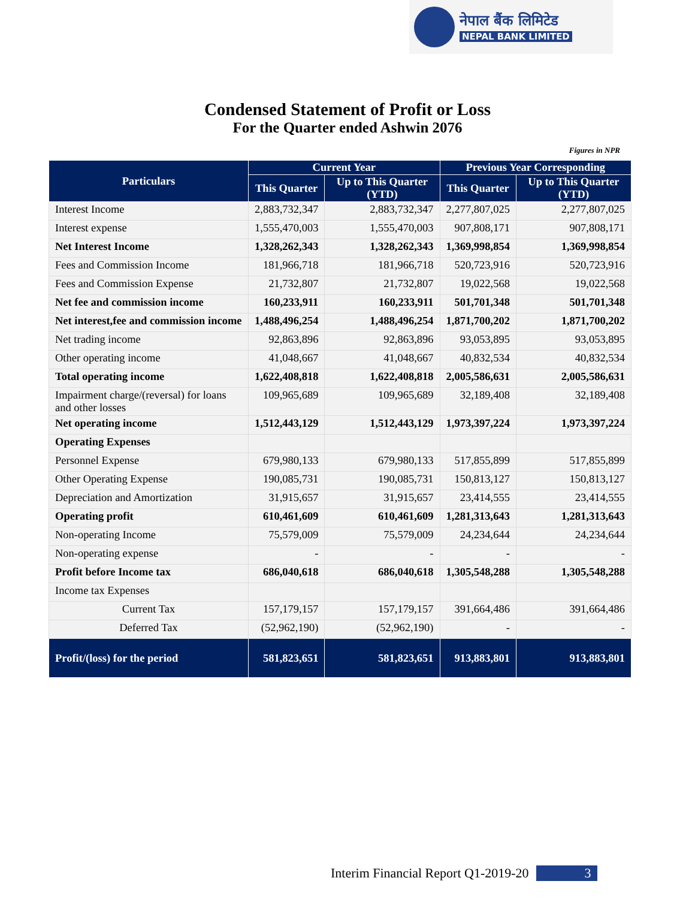नेपाल बैंक लिमिटेड
NEPAL BANK LIMITED
Condensed Statement of Profit or Loss
For the Quarter ended Ashwin 2076
Figures in NPR
| Particulars | Current Year | | Previous Year Corresponding | |
| --- | --- | --- | --- | --- |
| | This Quarter | Up to This Quarter (YTD) | This Quarter | Up to This Quarter (YTD) |
| Interest Income | 2,883,732,347 | 2,883,732,347 | 2,277,807,025 | 2,277,807,025 |
| Interest expense | 1,555,470,003 | 1,555,470,003 | 907,808,171 | 907,808,171 |
| Net Interest Income | 1,328,262,343 | 1,328,262,343 | 1,369,998,854 | 1,369,998,854 |
| Fees and Commission Income | 181,966,718 | 181,966,718 | 520,723,916 | 520,723,916 |
| Fees and Commission Expense | 21,732,807 | 21,732,807 | 19,022,568 | 19,022,568 |
| Net fee and commission income | 160,233,911 | 160,233,911 | 501,701,348 | 501,701,348 |
| Net interest,fee and commission income | 1,488,496,254 | 1,488,496,254 | 1,871,700,202 | 1,871,700,202 |
| Net trading income | 92,863,896 | 92,863,896 | 93,053,895 | 93,053,895 |
| Other operating income | 41,048,667 | 41,048,667 | 40,832,534 | 40,832,534 |
| Total operating income | 1,622,408,818 | 1,622,408,818 | 2,005,586,631 | 2,005,586,631 |
| Impairment charge/(reversal) for loans and other losses | 109,965,689 | 109,965,689 | 32,189,408 | 32,189,408 |
| Net operating income | 1,512,443,129 | 1,512,443,129 | 1,973,397,224 | 1,973,397,224 |
| Operating Expenses | | | | |
| Personnel Expense | 679,980,133 | 679,980,133 | 517,855,899 | 517,855,899 |
| Other Operating Expense | 190,085,731 | 190,085,731 | 150,813,127 | 150,813,127 |
| Depreciation and Amortization | 31,915,657 | 31,915,657 | 23,414,555 | 23,414,555 |
| Operating profit | 610,461,609 | 610,461,609 | 1,281,313,643 | 1,281,313,643 |
| Non-operating Income | 75,579,009 | 75,579,009 | 24,234,644 | 24,234,644 |
| Non-operating expense | - | - | - | - |
| Profit before Income tax | 686,040,618 | 686,040,618 | 1,305,548,288 | 1,305,548,288 |
| Income tax Expenses | | | | |
| Current Tax | 157,179,157 | 157,179,157 | 391,664,486 | 391,664,486 |
| Deferred Tax | (52,962,190) | (52,962,190) | - | - |
| Profit/(loss) for the period | 581,823,651 | 581,823,651 | 913,883,801 | 913,883,801 |
Interim Financial Report Q1-2019-20 3